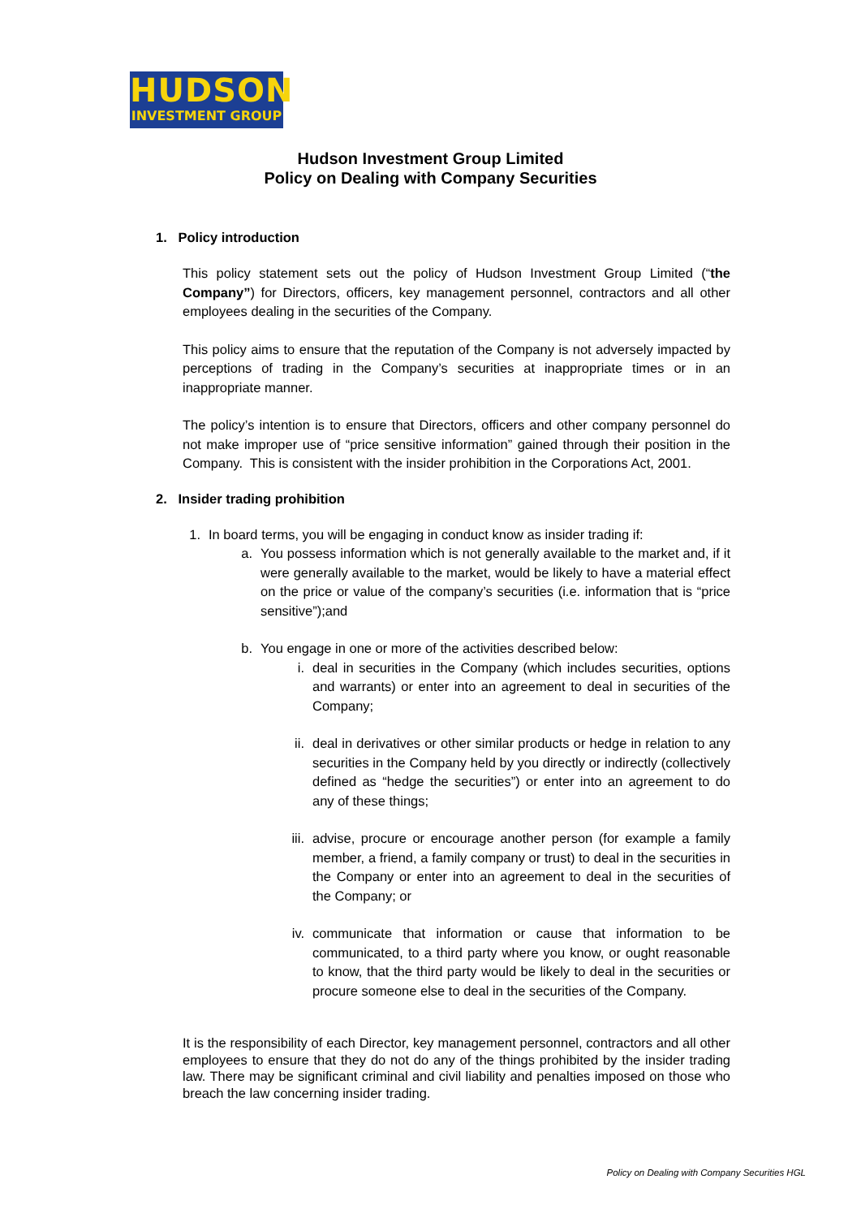HUDSON
INVESTMENT GROUP
Hudson Investment Group Limited
Policy on Dealing with Company Securities
1. Policy introduction
This policy statement sets out the policy of Hudson Investment Group Limited (“the Company”) for Directors, officers, key management personnel, contractors and all other employees dealing in the securities of the Company.
This policy aims to ensure that the reputation of the Company is not adversely impacted by perceptions of trading in the Company’s securities at inappropriate times or in an inappropriate manner.
The policy’s intention is to ensure that Directors, officers and other company personnel do not make improper use of “price sensitive information” gained through their position in the Company. This is consistent with the insider prohibition in the Corporations Act, 2001.
2. Insider trading prohibition
1.
In board terms, you will be engaging in conduct know as insider trading if:
a.
You possess information which is not generally available to the market and, if it were generally available to the market, would be likely to have a material effect on the price or value of the company’s securities (i.e. information that is “price sensitive”);and
b.
You engage in one or more of the activities described below:
i.
deal in securities in the Company (which includes securities, options and warrants) or enter into an agreement to deal in securities of the Company;
ii.
deal in derivatives or other similar products or hedge in relation to any securities in the Company held by you directly or indirectly (collectively defined as “hedge the securities”) or enter into an agreement to do any of these things;
iii.
advise, procure or encourage another person (for example a family member, a friend, a family company or trust) to deal in the securities in the Company or enter into an agreement to deal in the securities of the Company; or
iv.
communicate that information or cause that information to be communicated, to a third party where you know, or ought reasonable to know, that the third party would be likely to deal in the securities or procure someone else to deal in the securities of the Company.
It is the responsibility of each Director, key management personnel, contractors and all other employees to ensure that they do not do any of the things prohibited by the insider trading law. There may be significant criminal and civil liability and penalties imposed on those who breach the law concerning insider trading.
Policy on Dealing with Company Securities HGL